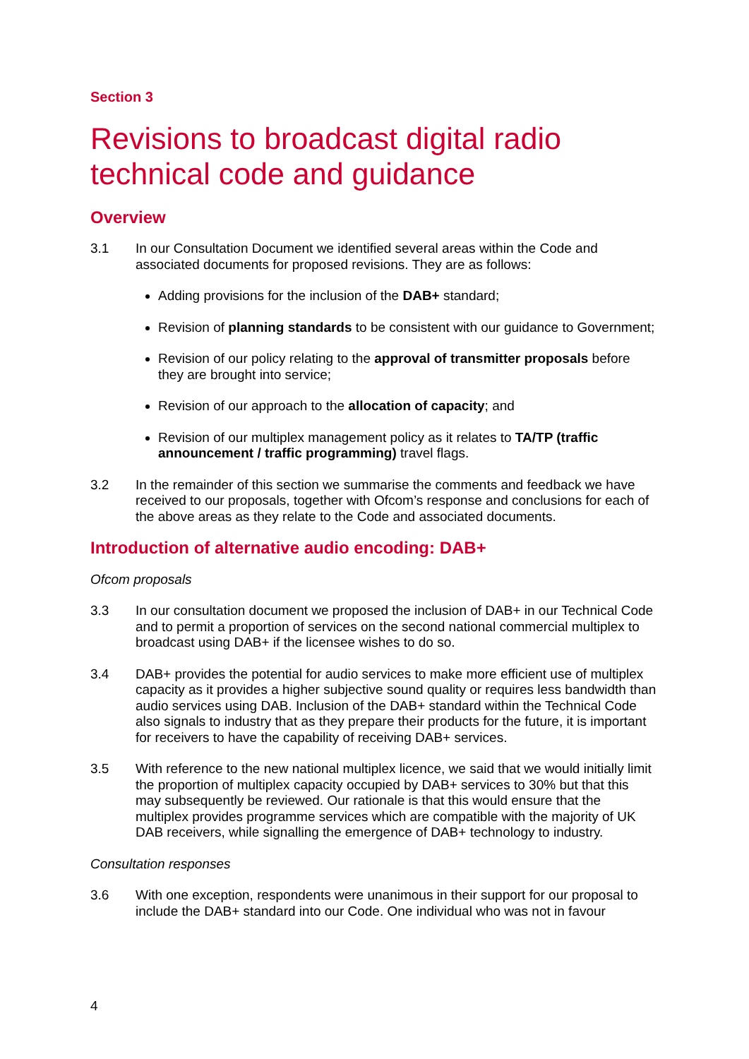Section 3
Revisions to broadcast digital radio technical code and guidance
Overview
3.1 In our Consultation Document we identified several areas within the Code and associated documents for proposed revisions. They are as follows:
Adding provisions for the inclusion of the DAB+ standard;
Revision of planning standards to be consistent with our guidance to Government;
Revision of our policy relating to the approval of transmitter proposals before they are brought into service;
Revision of our approach to the allocation of capacity; and
Revision of our multiplex management policy as it relates to TA/TP (traffic announcement / traffic programming) travel flags.
3.2 In the remainder of this section we summarise the comments and feedback we have received to our proposals, together with Ofcom’s response and conclusions for each of the above areas as they relate to the Code and associated documents.
Introduction of alternative audio encoding: DAB+
Ofcom proposals
3.3 In our consultation document we proposed the inclusion of DAB+ in our Technical Code and to permit a proportion of services on the second national commercial multiplex to broadcast using DAB+ if the licensee wishes to do so.
3.4 DAB+ provides the potential for audio services to make more efficient use of multiplex capacity as it provides a higher subjective sound quality or requires less bandwidth than audio services using DAB. Inclusion of the DAB+ standard within the Technical Code also signals to industry that as they prepare their products for the future, it is important for receivers to have the capability of receiving DAB+ services.
3.5 With reference to the new national multiplex licence, we said that we would initially limit the proportion of multiplex capacity occupied by DAB+ services to 30% but that this may subsequently be reviewed. Our rationale is that this would ensure that the multiplex provides programme services which are compatible with the majority of UK DAB receivers, while signalling the emergence of DAB+ technology to industry.
Consultation responses
3.6 With one exception, respondents were unanimous in their support for our proposal to include the DAB+ standard into our Code. One individual who was not in favour
4